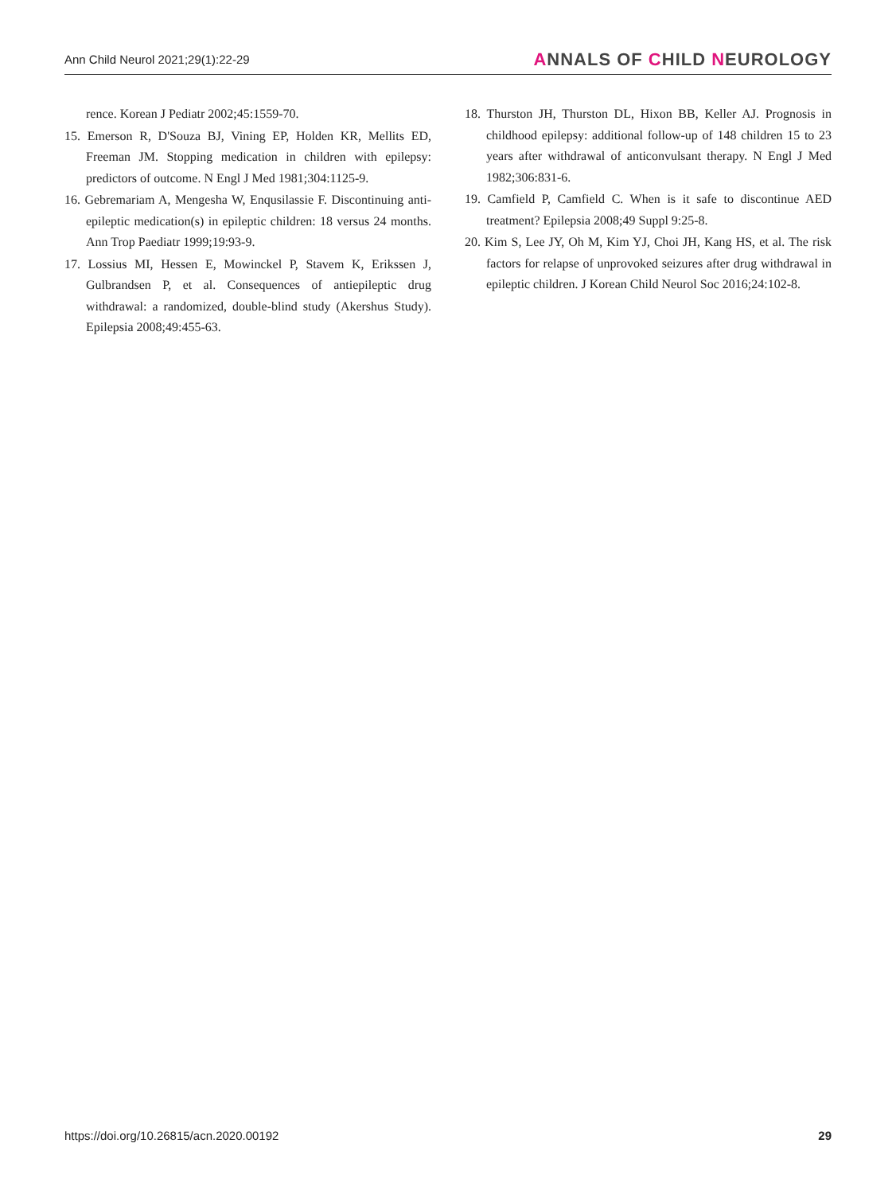Ann Child Neurol 2021;29(1):22-29 ANNALS OF CHILD NEUROLOGY
rence. Korean J Pediatr 2002;45:1559-70.
15. Emerson R, D'Souza BJ, Vining EP, Holden KR, Mellits ED, Freeman JM. Stopping medication in children with epilepsy: predictors of outcome. N Engl J Med 1981;304:1125-9.
16. Gebremariam A, Mengesha W, Enqusilassie F. Discontinuing anti-epileptic medication(s) in epileptic children: 18 versus 24 months. Ann Trop Paediatr 1999;19:93-9.
17. Lossius MI, Hessen E, Mowinckel P, Stavem K, Erikssen J, Gulbrandsen P, et al. Consequences of antiepileptic drug withdrawal: a randomized, double-blind study (Akershus Study). Epilepsia 2008;49:455-63.
18. Thurston JH, Thurston DL, Hixon BB, Keller AJ. Prognosis in childhood epilepsy: additional follow-up of 148 children 15 to 23 years after withdrawal of anticonvulsant therapy. N Engl J Med 1982;306:831-6.
19. Camfield P, Camfield C. When is it safe to discontinue AED treatment? Epilepsia 2008;49 Suppl 9:25-8.
20. Kim S, Lee JY, Oh M, Kim YJ, Choi JH, Kang HS, et al. The risk factors for relapse of unprovoked seizures after drug withdrawal in epileptic children. J Korean Child Neurol Soc 2016;24:102-8.
https://doi.org/10.26815/acn.2020.00192 29